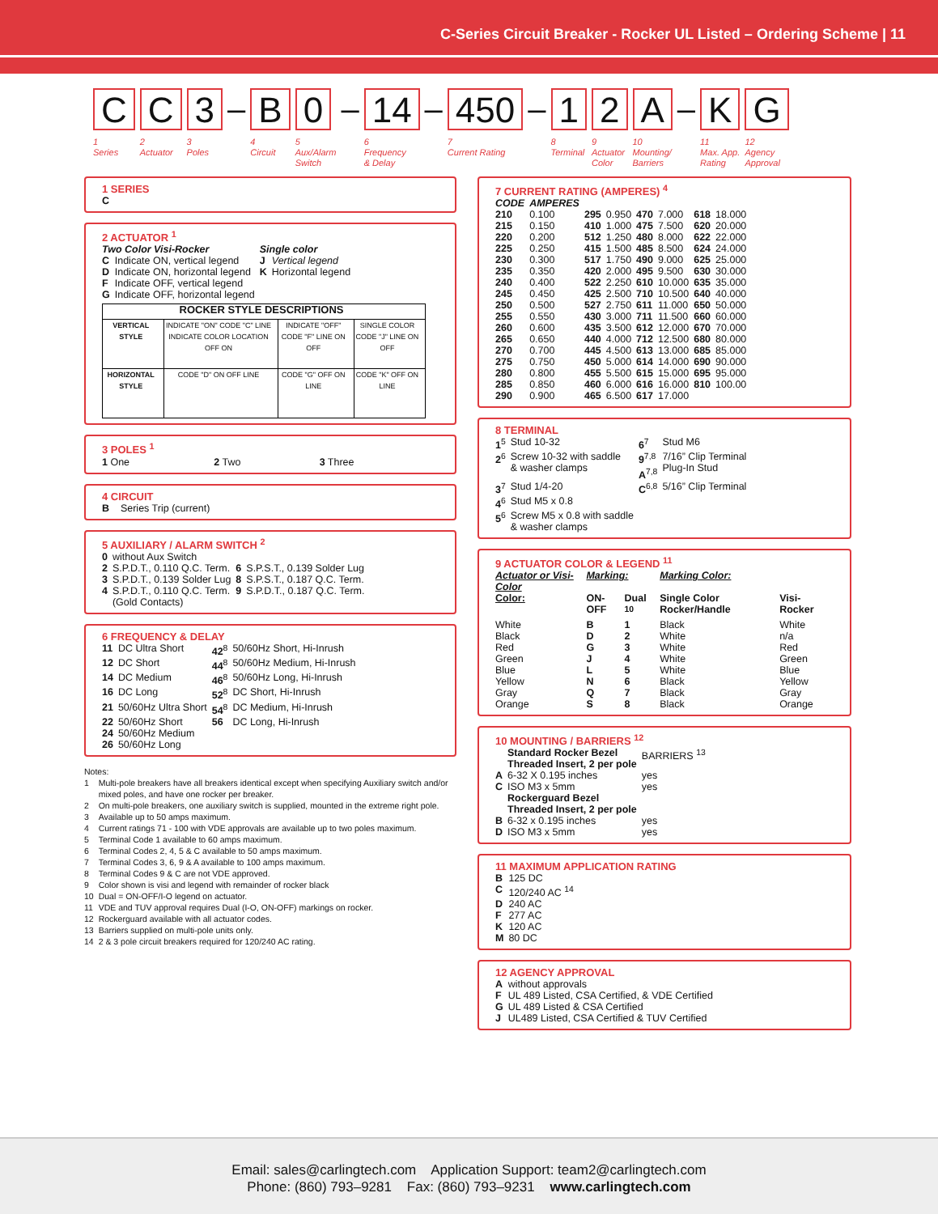C-Series Circuit Breaker - Rocker UL Listed – Ordering Scheme | 11
C
1
Series
C
2
Actuator
3
3
Poles
–
B
4
Circuit
0
5
Aux/Alarm
Switch
–
14
6
Frequency
& Delay
–
450
7
Current Rating
–
1
8
Terminal
2
9
Actuator
Color
A
10
Mounting/
Barriers
–
K
11
Max. App.
Rating
G
12
Agency
Approval
1 SERIES
C
2 ACTUATOR <sup>1</sup>
| Two Color Visi-Rocker | | Single color | |
| C | Indicate ON, vertical legend | J | Vertical legend |
| D | Indicate ON, horizontal legend | K | Horizontal legend |
| F | Indicate OFF, vertical legend | | |
| G | Indicate OFF, horizontal legend | | |
| ROCKER STYLE DESCRIPTIONS | | | |
| --- | --- | --- | --- |
| VERTICAL STYLE | INDICATE "ON" CODE "C" LINE INDICATE COLOR LOCATION OFF ON | INDICATE "OFF" CODE "F" LINE ON OFF | SINGLE COLOR CODE "J" LINE ON OFF |
| HORIZONTAL STYLE | CODE "D" ON OFF LINE | CODE "G" OFF ON LINE | CODE "K" OFF ON LINE |
3 POLES <sup>1</sup>
1 One 2 Two 3 Three
4 CIRCUIT
B Series Trip (current)
5 AUXILIARY / ALARM SWITCH <sup>2</sup>
| 0 | without Aux Switch | | |
| 2 | S.P.D.T., 0.110 Q.C. Term. | 6 | S.P.S.T., 0.139 Solder Lug |
| 3 | S.P.D.T., 0.139 Solder Lug | 8 | S.P.S.T., 0.187 Q.C. Term. |
| 4 | S.P.D.T., 0.110 Q.C. Term. (Gold Contacts) | 9 | S.P.D.T., 0.187 Q.C. Term. |
6 FREQUENCY & DELAY
| 11 | DC Ultra Short | 42<sup>8</sup> | 50/60Hz Short, Hi-Inrush |
| 12 | DC Short | 44<sup>8</sup> | 50/60Hz Medium, Hi-Inrush |
| 14 | DC Medium | 46<sup>8</sup> | 50/60Hz Long, Hi-Inrush |
| 16 | DC Long | 52<sup>8</sup> | DC Short, Hi-Inrush |
| 21 | 50/60Hz Ultra Short | 54<sup>8</sup> | DC Medium, Hi-Inrush |
| 22 | 50/60Hz Short | 56 | DC Long, Hi-Inrush |
| 24 | 50/60Hz Medium | | |
| 26 | 50/60Hz Long | | |
Notes:
| 1 | Multi-pole breakers have all breakers identical except when specifying Auxiliary switch and/or mixed poles, and have one rocker per breaker. |
| 2 | On multi-pole breakers, one auxiliary switch is supplied, mounted in the extreme right pole. |
| 3 | Available up to 50 amps maximum. |
| 4 | Current ratings 71 - 100 with VDE approvals are available up to two poles maximum. |
| 5 | Terminal Code 1 available to 60 amps maximum. |
| 6 | Terminal Codes 2, 4, 5 & C available to 50 amps maximum. |
| 7 | Terminal Codes 3, 6, 9 & A available to 100 amps maximum. |
| 8 | Terminal Codes 9 & C are not VDE approved. |
| 9 | Color shown is visi and legend with remainder of rocker black |
| 10 | Dual = ON-OFF/I-O legend on actuator. |
| 11 | VDE and TUV approval requires Dual (I-O, ON-OFF) markings on rocker. |
| 12 | Rockerguard available with all actuator codes. |
| 13 | Barriers supplied on multi-pole units only. |
| 14 | 2 & 3 pole circuit breakers required for 120/240 AC rating. |
7 CURRENT RATING (AMPERES) <sup>4</sup>
| CODE | AMPERES | | | | | | |
| --- | --- | --- | --- | --- | --- | --- | --- |
| 210 | 0.100 | 295 | 0.950 | 470 | 7.000 | 618 | 18.000 |
| 215 | 0.150 | 410 | 1.000 | 475 | 7.500 | 620 | 20.000 |
| 220 | 0.200 | 512 | 1.250 | 480 | 8.000 | 622 | 22.000 |
| 225 | 0.250 | 415 | 1.500 | 485 | 8.500 | 624 | 24.000 |
| 230 | 0.300 | 517 | 1.750 | 490 | 9.000 | 625 | 25.000 |
| 235 | 0.350 | 420 | 2.000 | 495 | 9.500 | 630 | 30.000 |
| 240 | 0.400 | 522 | 2.250 | 610 | 10.000 | 635 | 35.000 |
| 245 | 0.450 | 425 | 2.500 | 710 | 10.500 | 640 | 40.000 |
| 250 | 0.500 | 527 | 2.750 | 611 | 11.000 | 650 | 50.000 |
| 255 | 0.550 | 430 | 3.000 | 711 | 11.500 | 660 | 60.000 |
| 260 | 0.600 | 435 | 3.500 | 612 | 12.000 | 670 | 70.000 |
| 265 | 0.650 | 440 | 4.000 | 712 | 12.500 | 680 | 80.000 |
| 270 | 0.700 | 445 | 4.500 | 613 | 13.000 | 685 | 85.000 |
| 275 | 0.750 | 450 | 5.000 | 614 | 14.000 | 690 | 90.000 |
| 280 | 0.800 | 455 | 5.500 | 615 | 15.000 | 695 | 95.000 |
| 285 | 0.850 | 460 | 6.000 | 616 | 16.000 | 810 | 100.00 |
| 290 | 0.900 | 465 | 6.500 | 617 | 17.000 | | |
8 TERMINAL
| 1<sup>5</sup> | Stud 10-32 | 6<sup>7</sup> | Stud M6 |
| 2<sup>6</sup> | Screw 10-32 with saddle & washer clamps | 9<sup>7,8</sup> A<sup>7,8</sup> | 7/16” Clip Terminal Plug-In Stud |
| 3<sup>7</sup> | Stud 1/4-20 | C<sup>6,8</sup> | 5/16” Clip Terminal |
| 4<sup>6</sup> | Stud M5 x 0.8 | | |
| 5<sup>6</sup> | Screw M5 x 0.8 with saddle & washer clamps | | |
9 ACTUATOR COLOR & LEGEND <sup>11</sup>
| Actuator or Visi-Color | Marking: | | Marking Color: | |
| --- | --- | --- | --- | --- |
| Color: | ON-OFF | Dual <sup>10</sup> | Single Color Rocker/Handle | Visi-Rocker |
| White | B | 1 | Black | White |
| Black | D | 2 | White | n/a |
| Red | G | 3 | White | Red |
| Green | J | 4 | White | Green |
| Blue | L | 5 | White | Blue |
| Yellow | N | 6 | Black | Yellow |
| Gray | Q | 7 | Black | Gray |
| Orange | S | 8 | Black | Orange |
10 MOUNTING / BARRIERS <sup>12</sup>
| | Standard Rocker Bezel Threaded Insert, 2 per pole | BARRIERS <sup>13</sup> |
| A | 6-32 X 0.195 inches | yes |
| C | ISO M3 x 5mm | yes |
| | Rockerguard Bezel Threaded Insert, 2 per pole | |
| B | 6-32 x 0.195 inches | yes |
| D | ISO M3 x 5mm | yes |
11 MAXIMUM APPLICATION RATING
| B | 125 DC |
| C | 120/240 AC <sup>14</sup> |
| D | 240 AC |
| F | 277 AC |
| K | 120 AC |
| M | 80 DC |
12 AGENCY APPROVAL
| A | without approvals |
| F | UL 489 Listed, CSA Certified, & VDE Certified |
| G | UL 489 Listed & CSA Certified |
| J | UL489 Listed, CSA Certified & TUV Certified |
Email: sales@carlingtech.com Application Support: team2@carlingtech.com
Phone: (860) 793–9281 Fax: (860) 793–9231 www.carlingtech.com